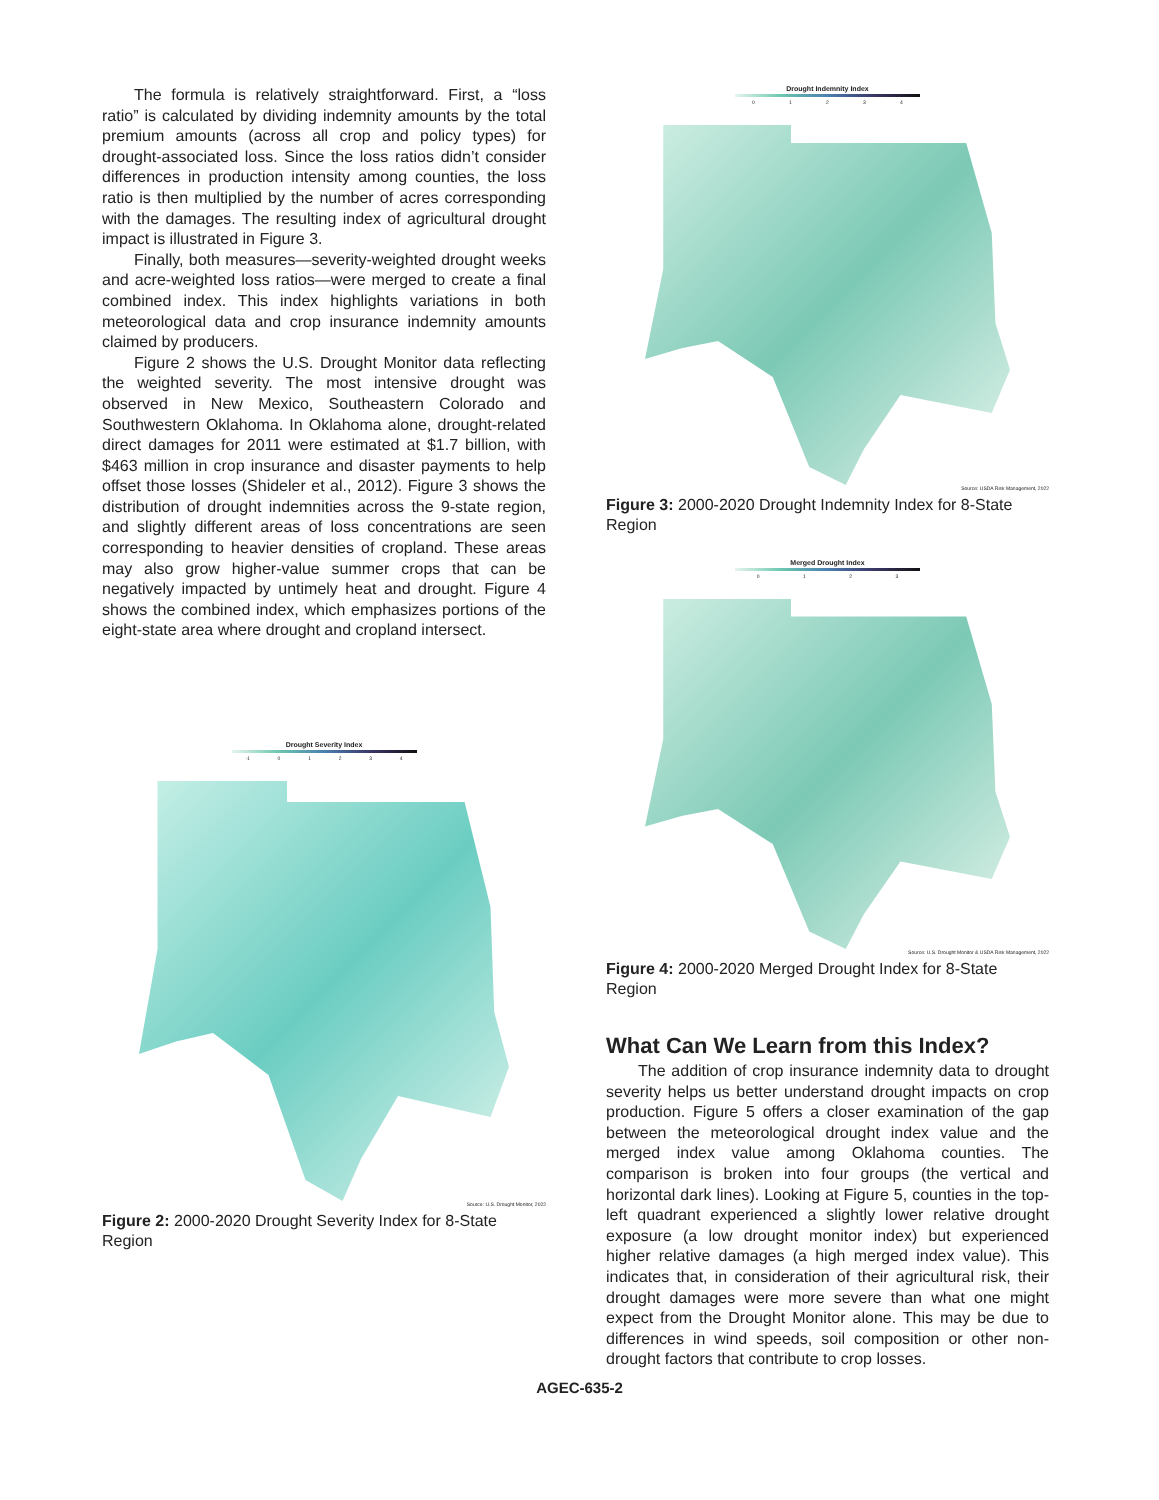The formula is relatively straightforward. First, a “loss ratio” is calculated by dividing indemnity amounts by the total premium amounts (across all crop and policy types) for drought-associated loss. Since the loss ratios didn’t consider differences in production intensity among counties, the loss ratio is then multiplied by the number of acres corresponding with the damages. The resulting index of agricultural drought impact is illustrated in Figure 3.
Finally, both measures—severity-weighted drought weeks and acre-weighted loss ratios—were merged to create a final combined index. This index highlights variations in both meteorological data and crop insurance indemnity amounts claimed by producers.
Figure 2 shows the U.S. Drought Monitor data reflecting the weighted severity. The most intensive drought was observed in New Mexico, Southeastern Colorado and Southwestern Oklahoma. In Oklahoma alone, drought-related direct damages for 2011 were estimated at $1.7 billion, with $463 million in crop insurance and disaster payments to help offset those losses (Shideler et al., 2012). Figure 3 shows the distribution of drought indemnities across the 9-state region, and slightly different areas of loss concentrations are seen corresponding to heavier densities of cropland. These areas may also grow higher-value summer crops that can be negatively impacted by untimely heat and drought. Figure 4 shows the combined index, which emphasizes portions of the eight-state area where drought and cropland intersect.
Drought Severity Index
-1 0 1 2 3 4
Source: U.S. Drought Monitor, 2022
Figure 2: 2000-2020 Drought Severity Index for 8-State Region
Drought Indemnity Index
0 1 2 3 4
Source: USDA Risk Management, 2022
Figure 3: 2000-2020 Drought Indemnity Index for 8-State Region
Merged Drought Index
0 1 2 3
Source: U.S. Drought Monitor & USDA Risk Management, 2022
Figure 4: 2000-2020 Merged Drought Index for 8-State Region
What Can We Learn from this Index?
The addition of crop insurance indemnity data to drought severity helps us better understand drought impacts on crop production. Figure 5 offers a closer examination of the gap between the meteorological drought index value and the merged index value among Oklahoma counties. The comparison is broken into four groups (the vertical and horizontal dark lines). Looking at Figure 5, counties in the top-left quadrant experienced a slightly lower relative drought exposure (a low drought monitor index) but experienced higher relative damages (a high merged index value). This indicates that, in consideration of their agricultural risk, their drought damages were more severe than what one might expect from the Drought Monitor alone. This may be due to differences in wind speeds, soil composition or other non-drought factors that contribute to crop losses.
AGEC-635-2